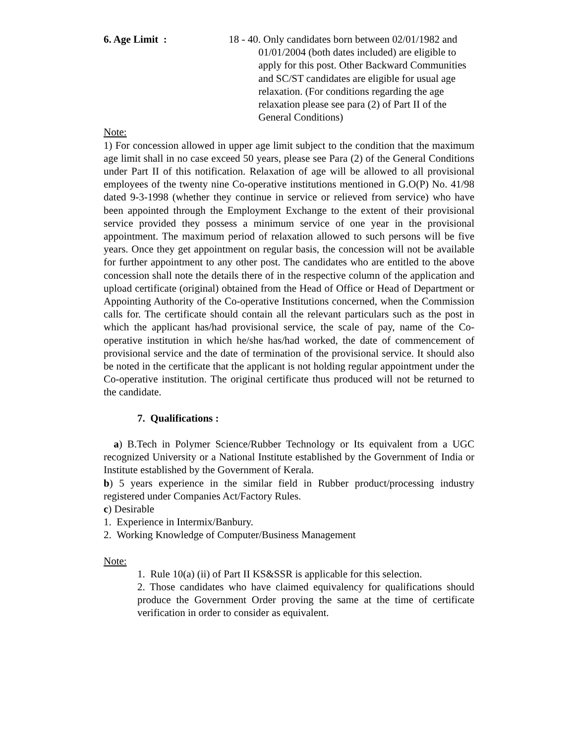6. Age Limit : 18 - 40. Only candidates born between 02/01/1982 and 01/01/2004 (both dates included) are eligible to apply for this post. Other Backward Communities and SC/ST candidates are eligible for usual age relaxation. (For conditions regarding the age relaxation please see para (2) of Part II of the General Conditions)
Note:
1) For concession allowed in upper age limit subject to the condition that the maximum age limit shall in no case exceed 50 years, please see Para (2) of the General Conditions under Part II of this notification. Relaxation of age will be allowed to all provisional employees of the twenty nine Co-operative institutions mentioned in G.O(P) No. 41/98 dated 9-3-1998 (whether they continue in service or relieved from service) who have been appointed through the Employment Exchange to the extent of their provisional service provided they possess a minimum service of one year in the provisional appointment. The maximum period of relaxation allowed to such persons will be five years. Once they get appointment on regular basis, the concession will not be available for further appointment to any other post. The candidates who are entitled to the above concession shall note the details there of in the respective column of the application and upload certificate (original) obtained from the Head of Office or Head of Department or Appointing Authority of the Co-operative Institutions concerned, when the Commission calls for. The certificate should contain all the relevant particulars such as the post in which the applicant has/had provisional service, the scale of pay, name of the Co-operative institution in which he/she has/had worked, the date of commencement of provisional service and the date of termination of the provisional service. It should also be noted in the certificate that the applicant is not holding regular appointment under the Co-operative institution. The original certificate thus produced will not be returned to the candidate.
7. Qualifications :
a) B.Tech in Polymer Science/Rubber Technology or Its equivalent from a UGC recognized University or a National Institute established by the Government of India or Institute established by the Government of Kerala.
b) 5 years experience in the similar field in Rubber product/processing industry registered under Companies Act/Factory Rules.
c) Desirable
1. Experience in Intermix/Banbury.
2. Working Knowledge of Computer/Business Management
Note:
1. Rule 10(a) (ii) of Part II KS&SSR is applicable for this selection.
2. Those candidates who have claimed equivalency for qualifications should produce the Government Order proving the same at the time of certificate verification in order to consider as equivalent.